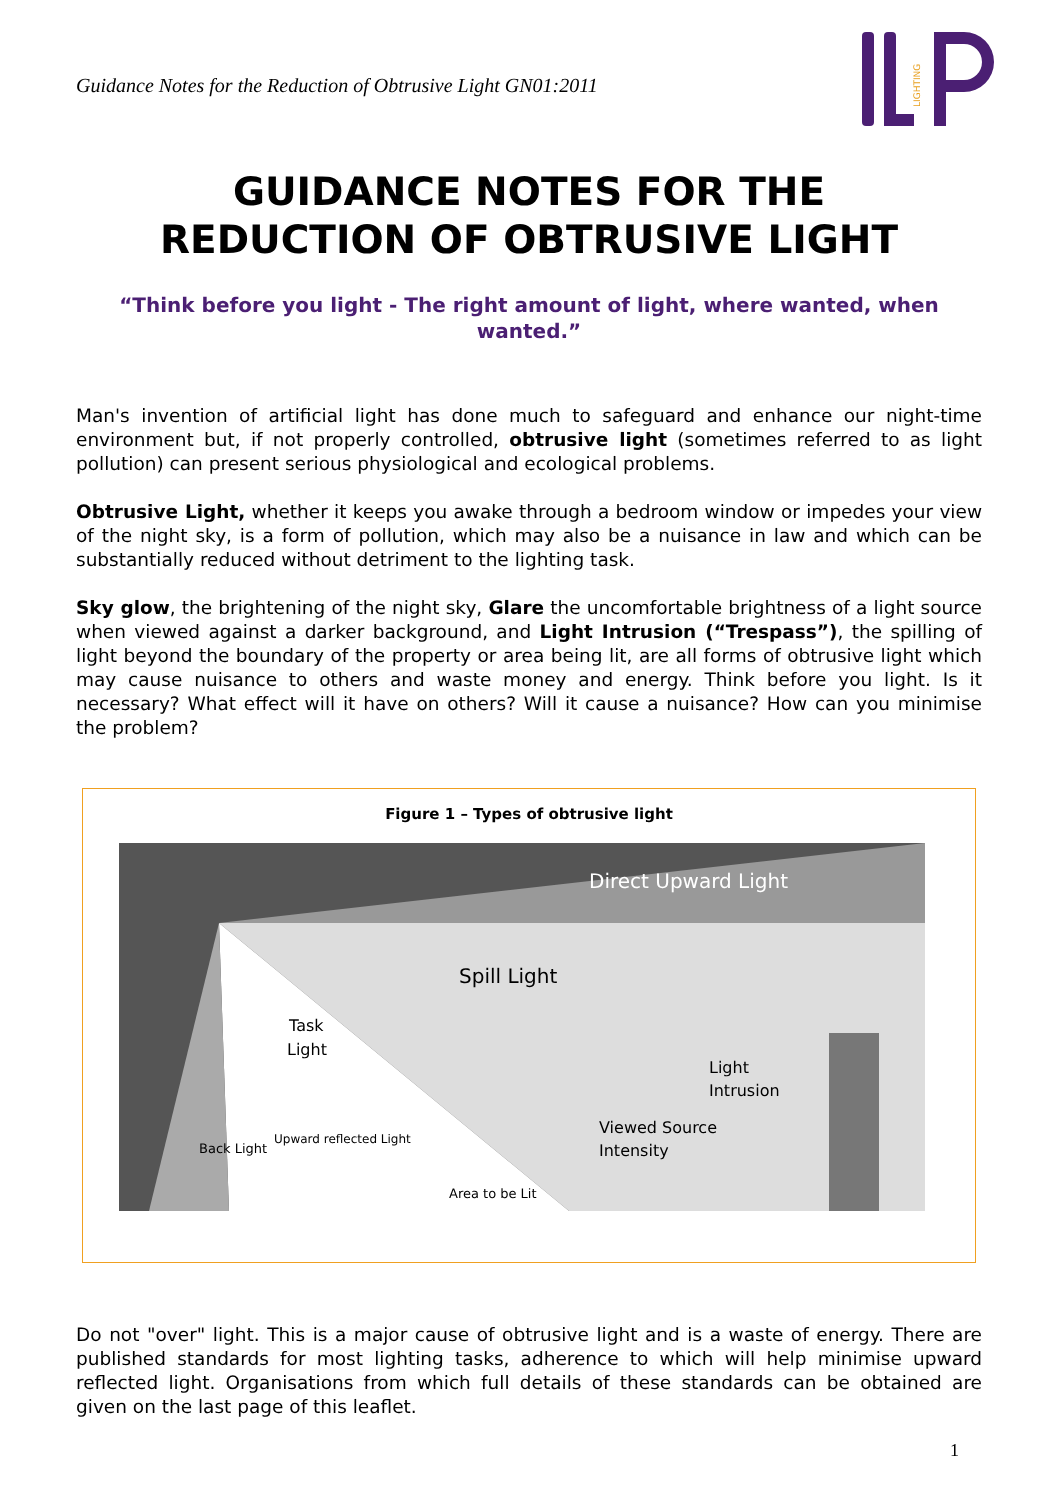Guidance Notes for the Reduction of Obtrusive Light GN01:2011
LIGHTING
GUIDANCE NOTES FOR THE
REDUCTION OF OBTRUSIVE LIGHT
“Think before you light - The right amount of light, where wanted, when wanted.”
Man's invention of artificial light has done much to safeguard and enhance our night-time environment but, if not properly controlled, obtrusive light (sometimes referred to as light pollution) can present serious physiological and ecological problems.
Obtrusive Light, whether it keeps you awake through a bedroom window or impedes your view of the night sky, is a form of pollution, which may also be a nuisance in law and which can be substantially reduced without detriment to the lighting task.
Sky glow, the brightening of the night sky, Glare the uncomfortable brightness of a light source when viewed against a darker background, and Light Intrusion (“Trespass”), the spilling of light beyond the boundary of the property or area being lit, are all forms of obtrusive light which may cause nuisance to others and waste money and energy. Think before you light. Is it necessary? What effect will it have on others? Will it cause a nuisance? How can you minimise the problem?
Figure 1 – Types of obtrusive light
Direct Upward Light
Spill Light
Task
Light
Light
Intrusion
Viewed Source
Intensity
Upward reflected Light
Back Light
Area to be Lit
Do not "over" light. This is a major cause of obtrusive light and is a waste of energy. There are published standards for most lighting tasks, adherence to which will help minimise upward reflected light. Organisations from which full details of these standards can be obtained are given on the last page of this leaflet.
1